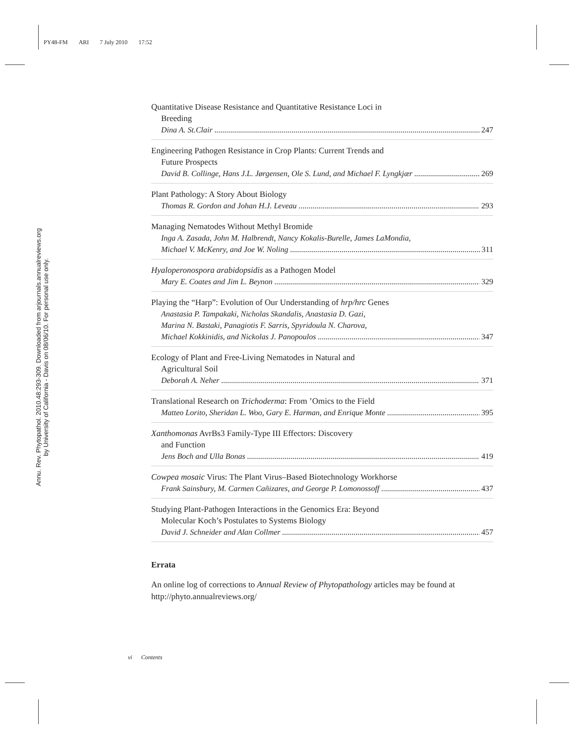PY48-FM ARI 7 July 2010 17:52
Annu. Rev. Phytopathol. 2010.48:293-309. Downloaded from arjournals.annualreviews.org
by University of California - Davis on 08/06/10. For personal use only.
Quantitative Disease Resistance and Quantitative Resistance Loci in
Breeding
Dina A. St.Clair 247
Engineering Pathogen Resistance in Crop Plants: Current Trends and
Future Prospects
David B. Collinge, Hans J.L. Jørgensen, Ole S. Lund, and Michael F. Lyngkjær 269
Plant Pathology: A Story About Biology
Thomas R. Gordon and Johan H.J. Leveau 293
Managing Nematodes Without Methyl Bromide
Inga A. Zasada, John M. Halbrendt, Nancy Kokalis-Burelle, James LaMondia,
Michael V. McKenry, and Joe W. Noling 311
Hyaloperonospora arabidopsidis as a Pathogen Model
Mary E. Coates and Jim L. Beynon 329
Playing the “Harp”: Evolution of Our Understanding of hrp/hrc Genes
Anastasia P. Tampakaki, Nicholas Skandalis, Anastasia D. Gazi,
Marina N. Bastaki, Panagiotis F. Sarris, Spyridoula N. Charova,
Michael Kokkinidis, and Nickolas J. Panopoulos 347
Ecology of Plant and Free-Living Nematodes in Natural and
Agricultural Soil
Deborah A. Neher 371
Translational Research on Trichoderma: From ’Omics to the Field
Matteo Lorito, Sheridan L. Woo, Gary E. Harman, and Enrique Monte 395
Xanthomonas AvrBs3 Family-Type III Effectors: Discovery
and Function
Jens Boch and Ulla Bonas 419
Cowpea mosaic Virus: The Plant Virus–Based Biotechnology Workhorse
Frank Sainsbury, M. Carmen Cañizares, and George P. Lomonossoff 437
Studying Plant-Pathogen Interactions in the Genomics Era: Beyond
Molecular Koch’s Postulates to Systems Biology
David J. Schneider and Alan Collmer 457
Errata
An online log of corrections to Annual Review of Phytopathology articles may be found at http://phyto.annualreviews.org/
vi Contents